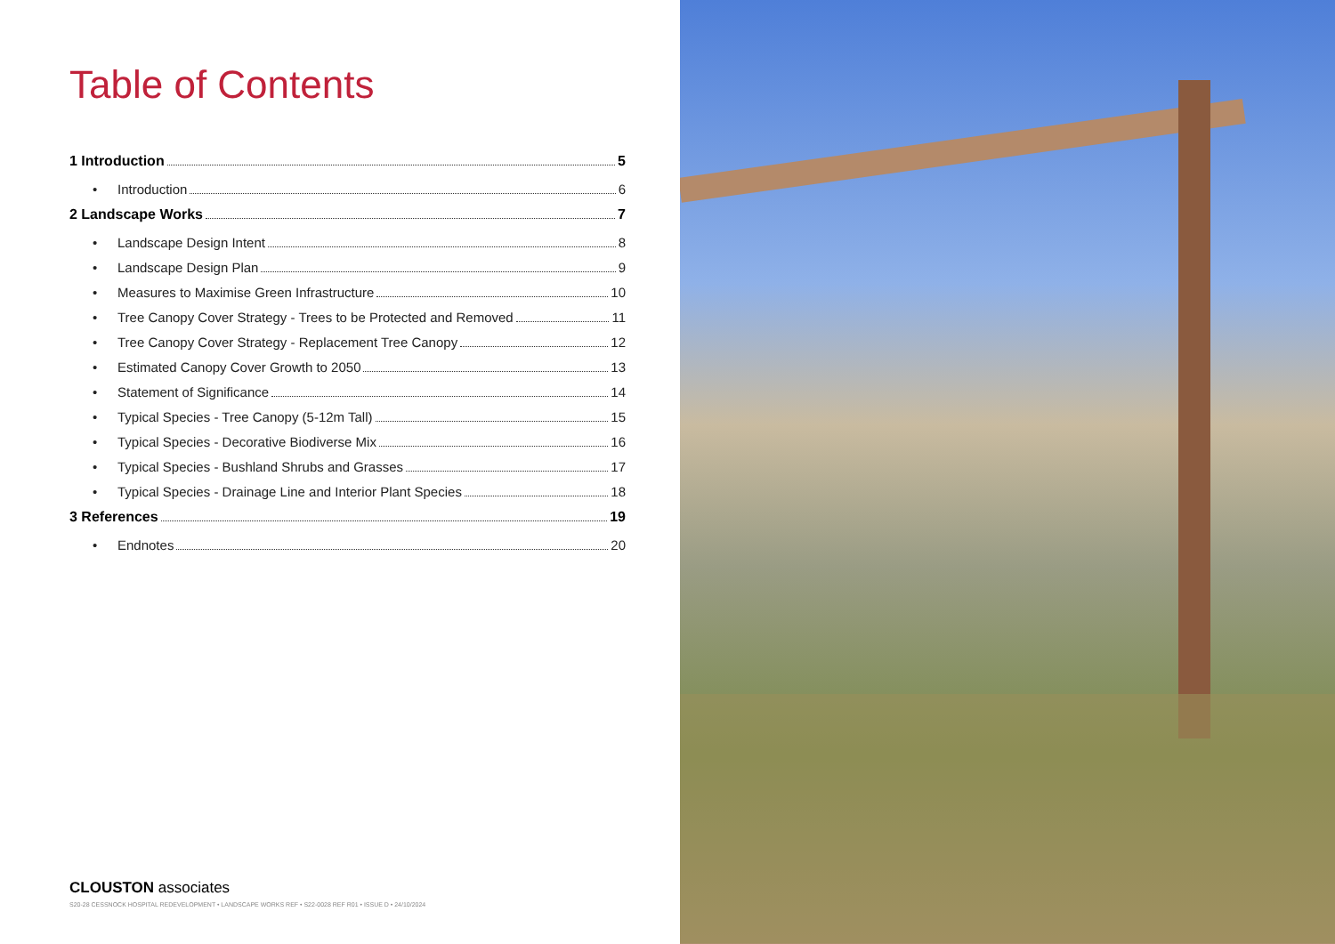Table of Contents
1 Introduction 5
• Introduction 6
2 Landscape Works 7
• Landscape Design Intent 8
• Landscape Design Plan 9
• Measures to Maximise Green Infrastructure 10
• Tree Canopy Cover Strategy - Trees to be Protected and Removed 11
• Tree Canopy Cover Strategy - Replacement Tree Canopy 12
• Estimated Canopy Cover Growth to 2050 13
• Statement of Significance 14
• Typical Species - Tree Canopy (5-12m Tall) 15
• Typical Species - Decorative Biodiverse Mix 16
• Typical Species - Bushland Shrubs and Grasses 17
• Typical Species - Drainage Line and Interior Plant Species 18
3 References 19
• Endnotes 20
CLOUSTON associates
S20-28 CESSNOCK HOSPITAL REDEVELOPMENT • LANDSCAPE WORKS REF • S22-0028 REF R01 • ISSUE D • 24/10/2024